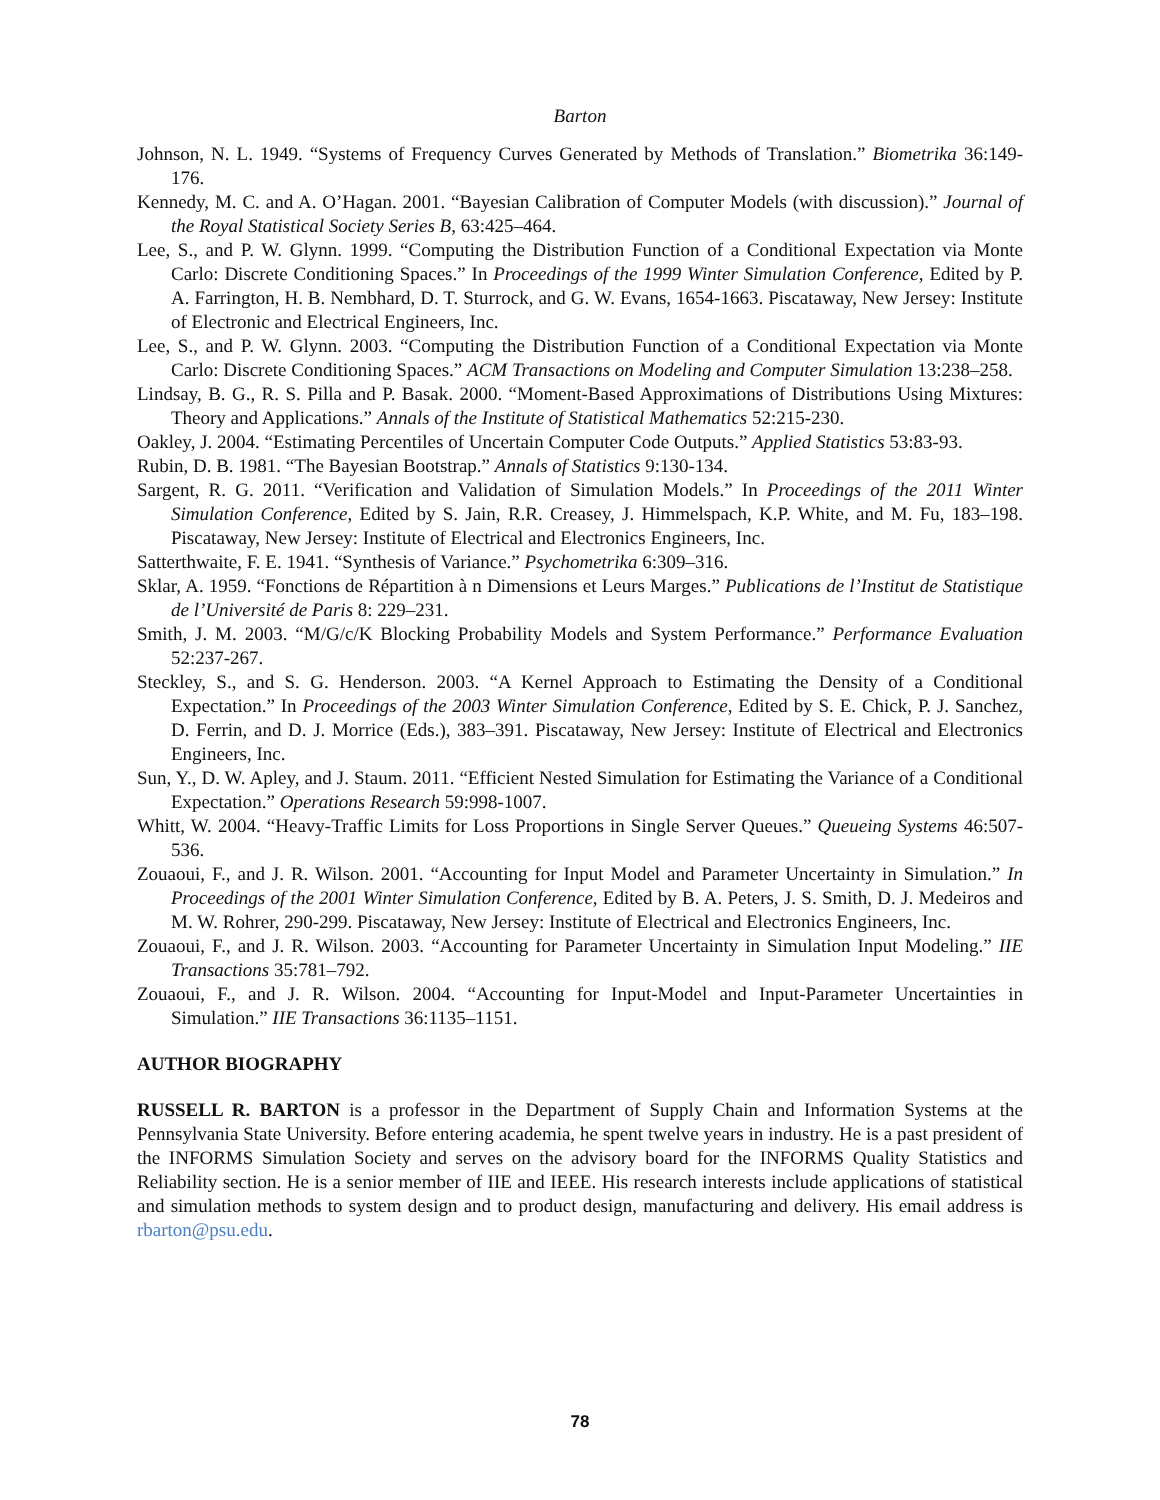Barton
Johnson, N. L. 1949. “Systems of Frequency Curves Generated by Methods of Translation.” Biometrika 36:149-176.
Kennedy, M. C. and A. O’Hagan. 2001. “Bayesian Calibration of Computer Models (with discussion).” Journal of the Royal Statistical Society Series B, 63:425–464.
Lee, S., and P. W. Glynn. 1999. “Computing the Distribution Function of a Conditional Expectation via Monte Carlo: Discrete Conditioning Spaces.” In Proceedings of the 1999 Winter Simulation Conference, Edited by P. A. Farrington, H. B. Nembhard, D. T. Sturrock, and G. W. Evans, 1654-1663. Piscataway, New Jersey: Institute of Electronic and Electrical Engineers, Inc.
Lee, S., and P. W. Glynn. 2003. “Computing the Distribution Function of a Conditional Expectation via Monte Carlo: Discrete Conditioning Spaces.” ACM Transactions on Modeling and Computer Simulation 13:238–258.
Lindsay, B. G., R. S. Pilla and P. Basak. 2000. “Moment-Based Approximations of Distributions Using Mixtures: Theory and Applications.” Annals of the Institute of Statistical Mathematics 52:215-230.
Oakley, J. 2004. “Estimating Percentiles of Uncertain Computer Code Outputs.” Applied Statistics 53:83-93.
Rubin, D. B. 1981. “The Bayesian Bootstrap.” Annals of Statistics 9:130-134.
Sargent, R. G. 2011. “Verification and Validation of Simulation Models.” In Proceedings of the 2011 Winter Simulation Conference, Edited by S. Jain, R.R. Creasey, J. Himmelspach, K.P. White, and M. Fu, 183–198. Piscataway, New Jersey: Institute of Electrical and Electronics Engineers, Inc.
Satterthwaite, F. E. 1941. “Synthesis of Variance.” Psychometrika 6:309–316.
Sklar, A. 1959. “Fonctions de Répartition à n Dimensions et Leurs Marges.” Publications de l’Institut de Statistique de l’Université de Paris 8: 229–231.
Smith, J. M. 2003. “M/G/c/K Blocking Probability Models and System Performance.” Performance Evaluation 52:237-267.
Steckley, S., and S. G. Henderson. 2003. “A Kernel Approach to Estimating the Density of a Conditional Expectation.” In Proceedings of the 2003 Winter Simulation Conference, Edited by S. E. Chick, P. J. Sanchez, D. Ferrin, and D. J. Morrice (Eds.), 383–391. Piscataway, New Jersey: Institute of Electrical and Electronics Engineers, Inc.
Sun, Y., D. W. Apley, and J. Staum. 2011. “Efficient Nested Simulation for Estimating the Variance of a Conditional Expectation.” Operations Research 59:998-1007.
Whitt, W. 2004. “Heavy-Traffic Limits for Loss Proportions in Single Server Queues.” Queueing Systems 46:507-536.
Zouaoui, F., and J. R. Wilson. 2001. “Accounting for Input Model and Parameter Uncertainty in Simulation.” In Proceedings of the 2001 Winter Simulation Conference, Edited by B. A. Peters, J. S. Smith, D. J. Medeiros and M. W. Rohrer, 290-299. Piscataway, New Jersey: Institute of Electrical and Electronics Engineers, Inc.
Zouaoui, F., and J. R. Wilson. 2003. “Accounting for Parameter Uncertainty in Simulation Input Modeling.” IIE Transactions 35:781–792.
Zouaoui, F., and J. R. Wilson. 2004. “Accounting for Input-Model and Input-Parameter Uncertainties in Simulation.” IIE Transactions 36:1135–1151.
AUTHOR BIOGRAPHY
RUSSELL R. BARTON is a professor in the Department of Supply Chain and Information Systems at the Pennsylvania State University. Before entering academia, he spent twelve years in industry. He is a past president of the INFORMS Simulation Society and serves on the advisory board for the INFORMS Quality Statistics and Reliability section. He is a senior member of IIE and IEEE. His research interests include applications of statistical and simulation methods to system design and to product design, manufacturing and delivery. His email address is rbarton@psu.edu.
78